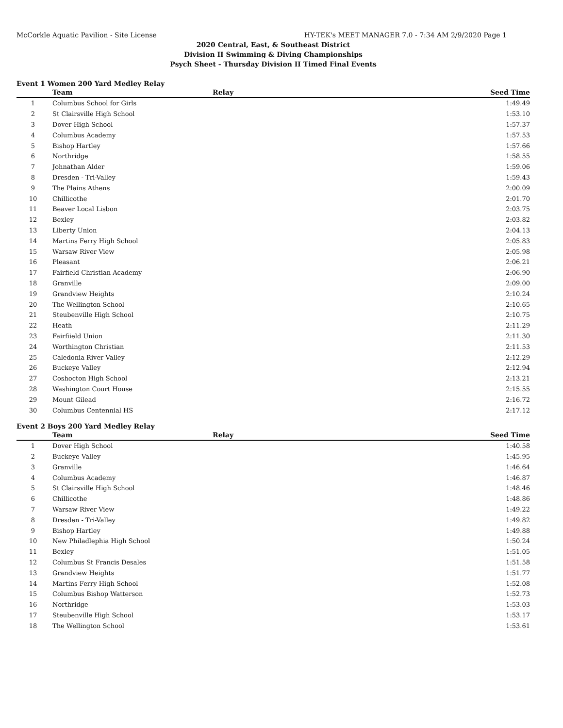McCorkle Aquatic Pavilion - Site License HY-TEK's MEET MANAGER 7.0 - 7:34 AM 2/9/2020 Page 1
2020 Central, East, & Southeast District
Division II Swimming & Diving Championships
Psych Sheet - Thursday Division II Timed Final Events
Event 1 Women 200 Yard Medley Relay
| | Team | Relay | Seed Time | |
| --- | --- | --- | --- | --- |
| 1 | Columbus School for Girls | | 1:49.49 | |
| 2 | St Clairsville High School | | 1:53.10 | |
| 3 | Dover High School | | 1:57.37 | |
| 4 | Columbus Academy | | 1:57.53 | |
| 5 | Bishop Hartley | | 1:57.66 | |
| 6 | Northridge | | 1:58.55 | |
| 7 | Johnathan Alder | | 1:59.06 | |
| 8 | Dresden - Tri-Valley | | 1:59.43 | |
| 9 | The Plains Athens | | 2:00.09 | |
| 10 | Chillicothe | | 2:01.70 | |
| 11 | Beaver Local Lisbon | | 2:03.75 | |
| 12 | Bexley | | 2:03.82 | |
| 13 | Liberty Union | | 2:04.13 | |
| 14 | Martins Ferry High School | | 2:05.83 | |
| 15 | Warsaw River View | | 2:05.98 | |
| 16 | Pleasant | | 2:06.21 | |
| 17 | Fairfield Christian Academy | | 2:06.90 | |
| 18 | Granville | | 2:09.00 | |
| 19 | Grandview Heights | | 2:10.24 | |
| 20 | The Wellington School | | 2:10.65 | |
| 21 | Steubenville High School | | 2:10.75 | |
| 22 | Heath | | 2:11.29 | |
| 23 | Fairfiield Union | | 2:11.30 | |
| 24 | Worthington Christian | | 2:11.53 | |
| 25 | Caledonia River Valley | | 2:12.29 | |
| 26 | Buckeye Valley | | 2:12.94 | |
| 27 | Coshocton High School | | 2:13.21 | |
| 28 | Washington Court House | | 2:15.55 | |
| 29 | Mount Gilead | | 2:16.72 | |
| 30 | Columbus Centennial HS | | 2:17.12 | |
Event 2 Boys 200 Yard Medley Relay
| | Team | Relay | Seed Time | |
| --- | --- | --- | --- | --- |
| 1 | Dover High School | | 1:40.58 | |
| 2 | Buckeye Valley | | 1:45.95 | |
| 3 | Granville | | 1:46.64 | |
| 4 | Columbus Academy | | 1:46.87 | |
| 5 | St Clairsville High School | | 1:48.46 | |
| 6 | Chillicothe | | 1:48.86 | |
| 7 | Warsaw River View | | 1:49.22 | |
| 8 | Dresden - Tri-Valley | | 1:49.82 | |
| 9 | Bishop Hartley | | 1:49.88 | |
| 10 | New Philadlephia High School | | 1:50.24 | |
| 11 | Bexley | | 1:51.05 | |
| 12 | Columbus St Francis Desales | | 1:51.58 | |
| 13 | Grandview Heights | | 1:51.77 | |
| 14 | Martins Ferry High School | | 1:52.08 | |
| 15 | Columbus Bishop Watterson | | 1:52.73 | |
| 16 | Northridge | | 1:53.03 | |
| 17 | Steubenville High School | | 1:53.17 | |
| 18 | The Wellington School | | 1:53.61 | |